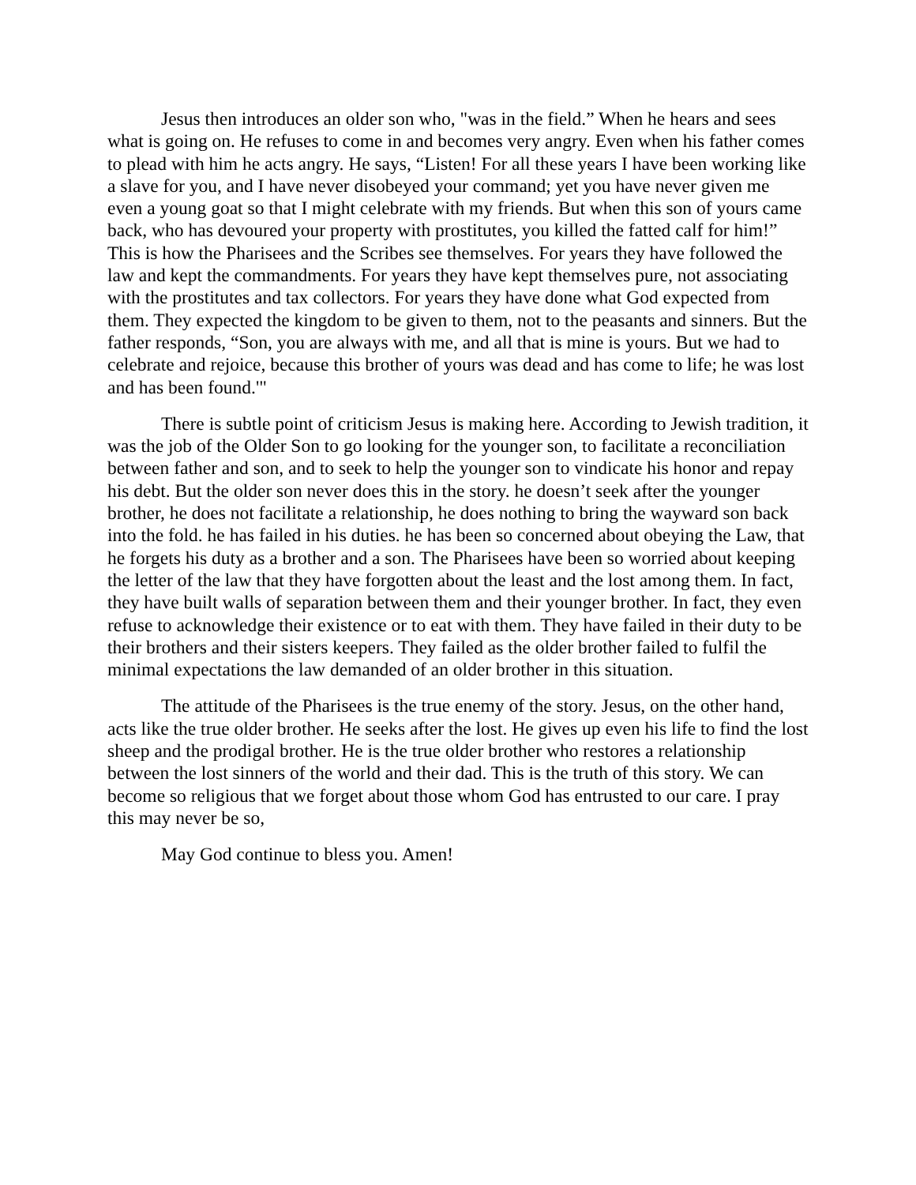Jesus then introduces an older son who, "was in the field.” When he hears and sees what is going on. He refuses to come in and becomes very angry. Even when his father comes to plead with him he acts angry. He says, “Listen! For all these years I have been working like a slave for you, and I have never disobeyed your command; yet you have never given me even a young goat so that I might celebrate with my friends. But when this son of yours came back, who has devoured your property with prostitutes, you killed the fatted calf for him!” This is how the Pharisees and the Scribes see themselves. For years they have followed the law and kept the commandments. For years they have kept themselves pure, not associating with the prostitutes and tax collectors. For years they have done what God expected from them. They expected the kingdom to be given to them, not to the peasants and sinners. But the father responds, “Son, you are always with me, and all that is mine is yours. But we had to celebrate and rejoice, because this brother of yours was dead and has come to life; he was lost and has been found.'"
There is subtle point of criticism Jesus is making here. According to Jewish tradition, it was the job of the Older Son to go looking for the younger son, to facilitate a reconciliation between father and son, and to seek to help the younger son to vindicate his honor and repay his debt. But the older son never does this in the story. he doesn’t seek after the younger brother, he does not facilitate a relationship, he does nothing to bring the wayward son back into the fold. he has failed in his duties. he has been so concerned about obeying the Law, that he forgets his duty as a brother and a son. The Pharisees have been so worried about keeping the letter of the law that they have forgotten about the least and the lost among them. In fact, they have built walls of separation between them and their younger brother. In fact, they even refuse to acknowledge their existence or to eat with them. They have failed in their duty to be their brothers and their sisters keepers. They failed as the older brother failed to fulfil the minimal expectations the law demanded of an older brother in this situation.
The attitude of the Pharisees is the true enemy of the story. Jesus, on the other hand, acts like the true older brother. He seeks after the lost. He gives up even his life to find the lost sheep and the prodigal brother. He is the true older brother who restores a relationship between the lost sinners of the world and their dad. This is the truth of this story. We can become so religious that we forget about those whom God has entrusted to our care. I pray this may never be so,
May God continue to bless you. Amen!